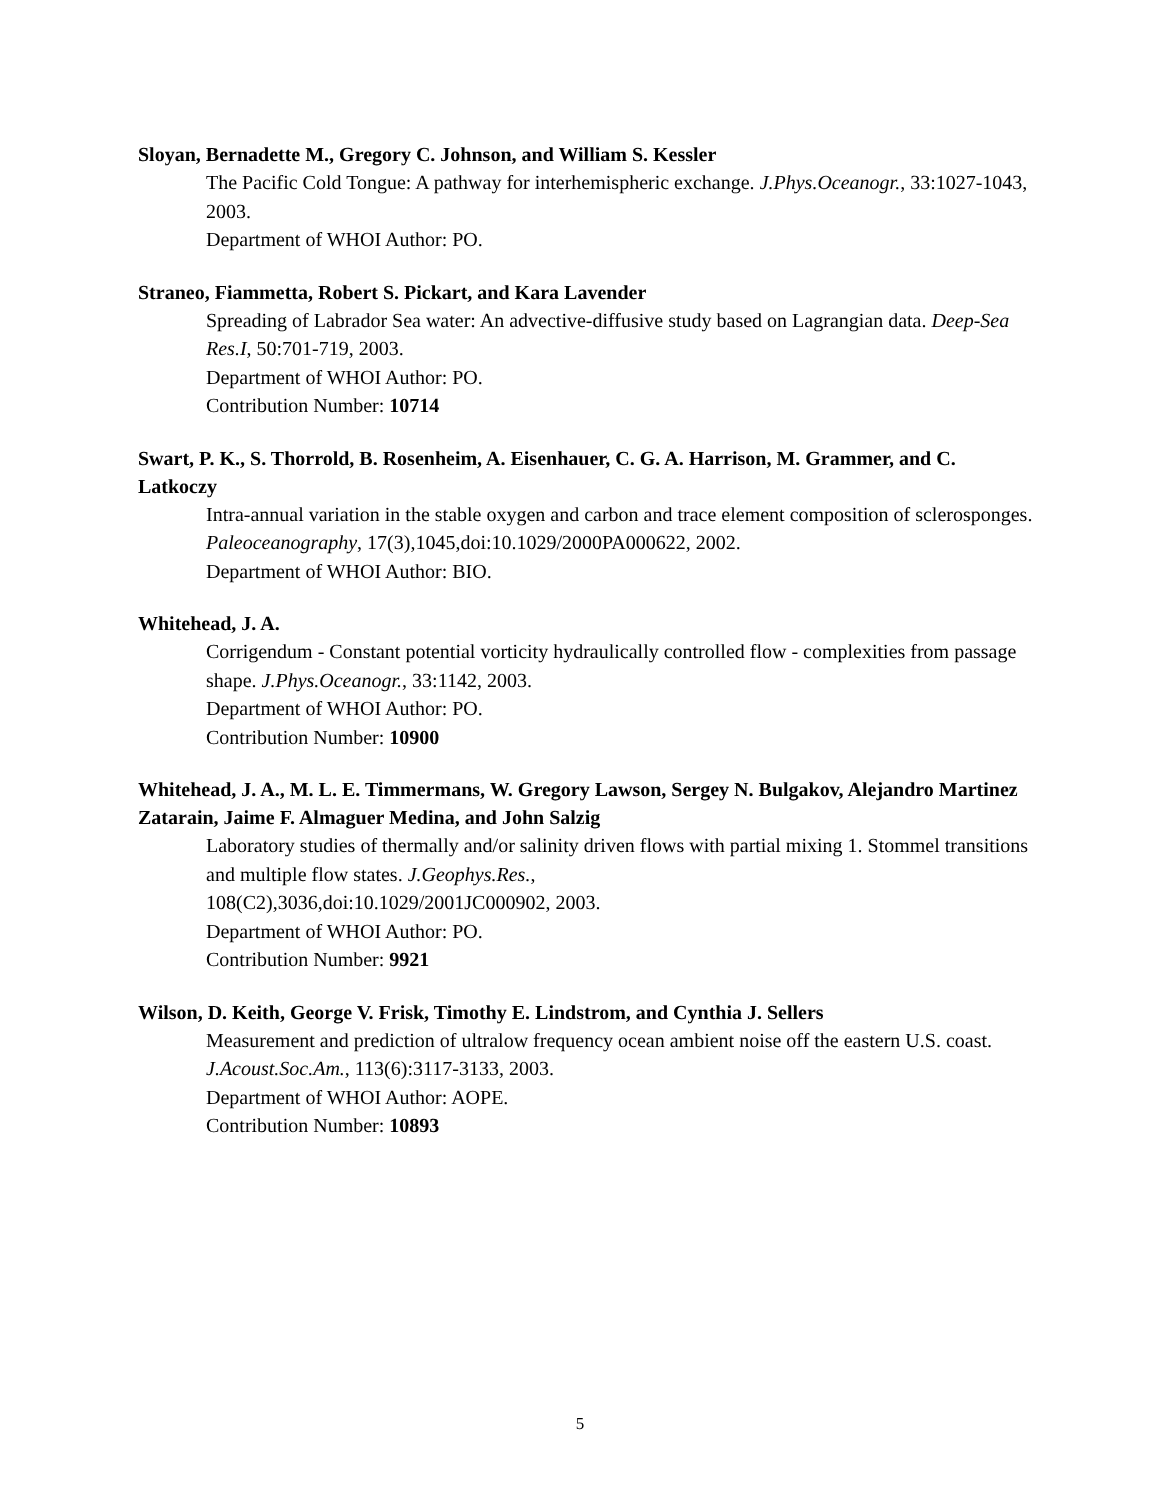Sloyan, Bernadette M., Gregory C. Johnson, and William S. Kessler
The Pacific Cold Tongue: A pathway for interhemispheric exchange. J.Phys.Oceanogr., 33:1027-1043, 2003.
Department of WHOI Author: PO.
Straneo, Fiammetta, Robert S. Pickart, and Kara Lavender
Spreading of Labrador Sea water: An advective-diffusive study based on Lagrangian data. Deep-Sea Res.I, 50:701-719, 2003.
Department of WHOI Author: PO.
Contribution Number: 10714
Swart, P. K., S. Thorrold, B. Rosenheim, A. Eisenhauer, C. G. A. Harrison, M. Grammer, and C. Latkoczy
Intra-annual variation in the stable oxygen and carbon and trace element composition of sclerosponges. Paleoceanography, 17(3),1045,doi:10.1029/2000PA000622, 2002.
Department of WHOI Author: BIO.
Whitehead, J. A.
Corrigendum - Constant potential vorticity hydraulically controlled flow - complexities from passage shape. J.Phys.Oceanogr., 33:1142, 2003.
Department of WHOI Author: PO.
Contribution Number: 10900
Whitehead, J. A., M. L. E. Timmermans, W. Gregory Lawson, Sergey N. Bulgakov, Alejandro Martinez Zatarain, Jaime F. Almaguer Medina, and John Salzig
Laboratory studies of thermally and/or salinity driven flows with partial mixing 1. Stommel transitions and multiple flow states. J.Geophys.Res.,
108(C2),3036,doi:10.1029/2001JC000902, 2003.
Department of WHOI Author: PO.
Contribution Number: 9921
Wilson, D. Keith, George V. Frisk, Timothy E. Lindstrom, and Cynthia J. Sellers
Measurement and prediction of ultralow frequency ocean ambient noise off the eastern U.S. coast. J.Acoust.Soc.Am., 113(6):3117-3133, 2003.
Department of WHOI Author: AOPE.
Contribution Number: 10893
5